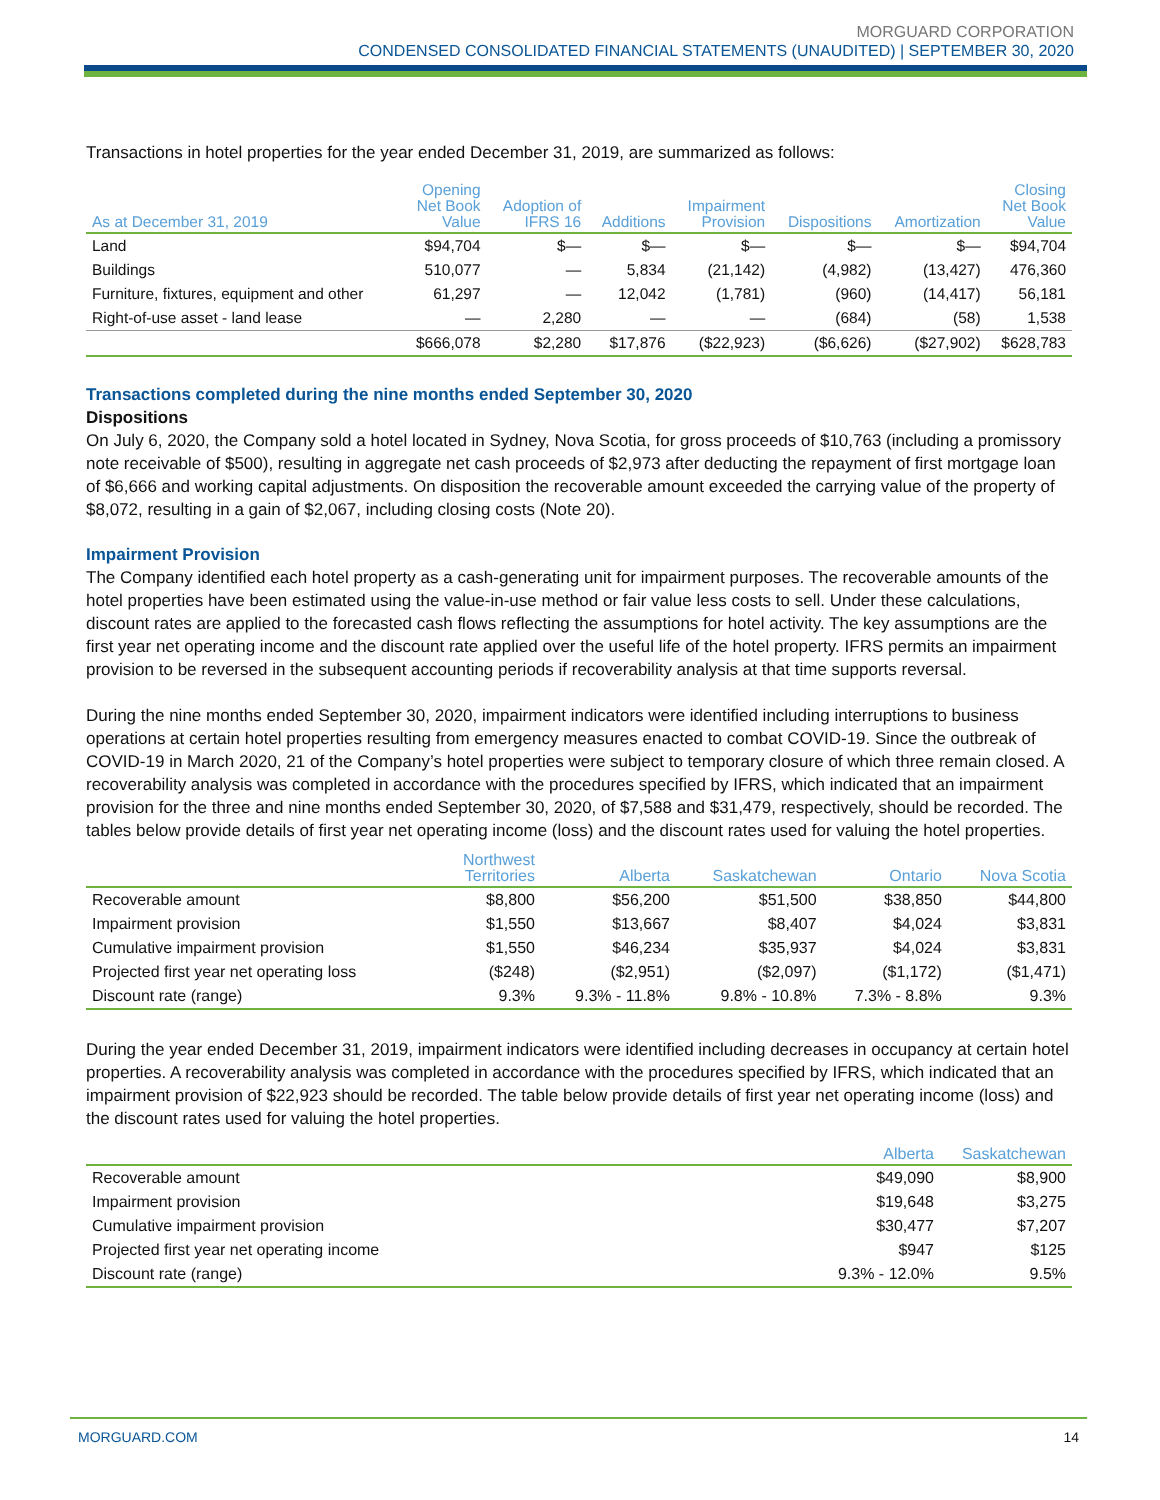MORGUARD CORPORATION
CONDENSED CONSOLIDATED FINANCIAL STATEMENTS (UNAUDITED) | SEPTEMBER 30, 2020
Transactions in hotel properties for the year ended December 31, 2019, are summarized as follows:
| As at December 31, 2019 | Opening Net Book Value | Adoption of IFRS 16 | Additions | Impairment Provision | Dispositions | Amortization | Closing Net Book Value |
| --- | --- | --- | --- | --- | --- | --- | --- |
| Land | $94,704 | $— | $— | $— | $— | $— | $94,704 |
| Buildings | 510,077 | — | 5,834 | (21,142) | (4,982) | (13,427) | 476,360 |
| Furniture, fixtures, equipment and other | 61,297 | — | 12,042 | (1,781) | (960) | (14,417) | 56,181 |
| Right-of-use asset - land lease | — | 2,280 | — | — | (684) | (58) | 1,538 |
| | $666,078 | $2,280 | $17,876 | ($22,923) | ($6,626) | ($27,902) | $628,783 |
Transactions completed during the nine months ended September 30, 2020
Dispositions
On July 6, 2020, the Company sold a hotel located in Sydney, Nova Scotia, for gross proceeds of $10,763 (including a promissory note receivable of $500), resulting in aggregate net cash proceeds of $2,973 after deducting the repayment of first mortgage loan of $6,666 and working capital adjustments. On disposition the recoverable amount exceeded the carrying value of the property of $8,072, resulting in a gain of $2,067, including closing costs (Note 20).
Impairment Provision
The Company identified each hotel property as a cash-generating unit for impairment purposes. The recoverable amounts of the hotel properties have been estimated using the value-in-use method or fair value less costs to sell. Under these calculations, discount rates are applied to the forecasted cash flows reflecting the assumptions for hotel activity. The key assumptions are the first year net operating income and the discount rate applied over the useful life of the hotel property. IFRS permits an impairment provision to be reversed in the subsequent accounting periods if recoverability analysis at that time supports reversal.
During the nine months ended September 30, 2020, impairment indicators were identified including interruptions to business operations at certain hotel properties resulting from emergency measures enacted to combat COVID-19. Since the outbreak of COVID-19 in March 2020, 21 of the Company’s hotel properties were subject to temporary closure of which three remain closed. A recoverability analysis was completed in accordance with the procedures specified by IFRS, which indicated that an impairment provision for the three and nine months ended September 30, 2020, of $7,588 and $31,479, respectively, should be recorded. The tables below provide details of first year net operating income (loss) and the discount rates used for valuing the hotel properties.
| | Northwest Territories | Alberta | Saskatchewan | Ontario | Nova Scotia |
| --- | --- | --- | --- | --- | --- |
| Recoverable amount | $8,800 | $56,200 | $51,500 | $38,850 | $44,800 |
| Impairment provision | $1,550 | $13,667 | $8,407 | $4,024 | $3,831 |
| Cumulative impairment provision | $1,550 | $46,234 | $35,937 | $4,024 | $3,831 |
| Projected first year net operating loss | ($248) | ($2,951) | ($2,097) | ($1,172) | ($1,471) |
| Discount rate (range) | 9.3% | 9.3% - 11.8% | 9.8% - 10.8% | 7.3% - 8.8% | 9.3% |
During the year ended December 31, 2019, impairment indicators were identified including decreases in occupancy at certain hotel properties. A recoverability analysis was completed in accordance with the procedures specified by IFRS, which indicated that an impairment provision of $22,923 should be recorded. The table below provide details of first year net operating income (loss) and the discount rates used for valuing the hotel properties.
| | Alberta | Saskatchewan |
| --- | --- | --- |
| Recoverable amount | $49,090 | $8,900 |
| Impairment provision | $19,648 | $3,275 |
| Cumulative impairment provision | $30,477 | $7,207 |
| Projected first year net operating income | $947 | $125 |
| Discount rate (range) | 9.3% - 12.0% | 9.5% |
MORGUARD.COM 14